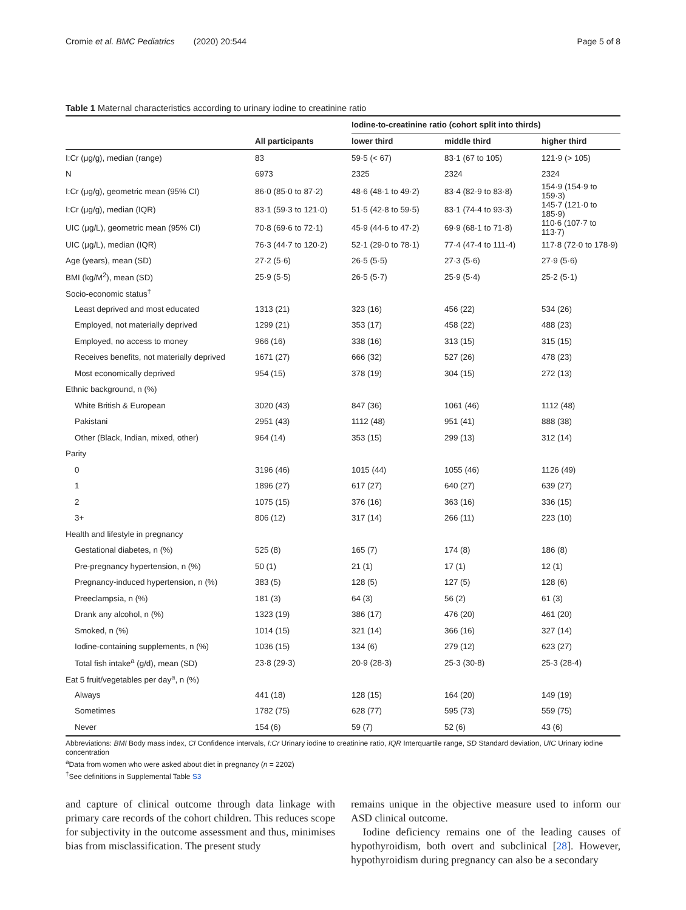Cromie et al. BMC Pediatrics (2020) 20:544 Page 5 of 8
Table 1 Maternal characteristics according to urinary iodine to creatinine ratio
| | | Iodine-to-creatinine ratio (cohort split into thirds) | | |
| --- | --- | --- | --- | --- |
| | All participants | lower third | middle third | higher third |
| I:Cr (μg/g), median (range) | 83 | 59·5 (< 67) | 83·1 (67 to 105) | 121·9 (> 105) |
| N | 6973 | 2325 | 2324 | 2324 |
| I:Cr (μg/g), geometric mean (95% CI) | 86·0 (85·0 to 87·2) | 48·6 (48·1 to 49·2) | 83·4 (82·9 to 83·8) | 154·9 (154·9 to 159·3) |
| I:Cr (μg/g), median (IQR) | 83·1 (59·3 to 121·0) | 51·5 (42·8 to 59·5) | 83·1 (74·4 to 93·3) | 145·7 (121·0 to 185·9) |
| UIC (μg/L), geometric mean (95% CI) | 70·8 (69·6 to 72·1) | 45·9 (44·6 to 47·2) | 69·9 (68·1 to 71·8) | 110·6 (107·7 to 113·7) |
| UIC (μg/L), median (IQR) | 76·3 (44·7 to 120·2) | 52·1 (29·0 to 78·1) | 77·4 (47·4 to 111·4) | 117·8 (72·0 to 178·9) |
| Age (years), mean (SD) | 27·2 (5·6) | 26·5 (5·5) | 27·3 (5·6) | 27·9 (5·6) |
| BMI (kg/M<sup>2</sup>), mean (SD) | 25·9 (5·5) | 26·5 (5·7) | 25·9 (5·4) | 25·2 (5·1) |
| Socio-economic status<sup>†</sup> | | | | |
| Least deprived and most educated | 1313 (21) | 323 (16) | 456 (22) | 534 (26) |
| Employed, not materially deprived | 1299 (21) | 353 (17) | 458 (22) | 488 (23) |
| Employed, no access to money | 966 (16) | 338 (16) | 313 (15) | 315 (15) |
| Receives benefits, not materially deprived | 1671 (27) | 666 (32) | 527 (26) | 478 (23) |
| Most economically deprived | 954 (15) | 378 (19) | 304 (15) | 272 (13) |
| Ethnic background, n (%) | | | | |
| White British & European | 3020 (43) | 847 (36) | 1061 (46) | 1112 (48) |
| Pakistani | 2951 (43) | 1112 (48) | 951 (41) | 888 (38) |
| Other (Black, Indian, mixed, other) | 964 (14) | 353 (15) | 299 (13) | 312 (14) |
| Parity | | | | |
| 0 | 3196 (46) | 1015 (44) | 1055 (46) | 1126 (49) |
| 1 | 1896 (27) | 617 (27) | 640 (27) | 639 (27) |
| 2 | 1075 (15) | 376 (16) | 363 (16) | 336 (15) |
| 3+ | 806 (12) | 317 (14) | 266 (11) | 223 (10) |
| Health and lifestyle in pregnancy | | | | |
| Gestational diabetes, n (%) | 525 (8) | 165 (7) | 174 (8) | 186 (8) |
| Pre-pregnancy hypertension, n (%) | 50 (1) | 21 (1) | 17 (1) | 12 (1) |
| Pregnancy-induced hypertension, n (%) | 383 (5) | 128 (5) | 127 (5) | 128 (6) |
| Preeclampsia, n (%) | 181 (3) | 64 (3) | 56 (2) | 61 (3) |
| Drank any alcohol, n (%) | 1323 (19) | 386 (17) | 476 (20) | 461 (20) |
| Smoked, n (%) | 1014 (15) | 321 (14) | 366 (16) | 327 (14) |
| Iodine-containing supplements, n (%) | 1036 (15) | 134 (6) | 279 (12) | 623 (27) |
| Total fish intake<sup>a</sup> (g/d), mean (SD) | 23·8 (29·3) | 20·9 (28·3) | 25·3 (30·8) | 25·3 (28·4) |
| Eat 5 fruit/vegetables per day<sup>a</sup>, n (%) | | | | |
| Always | 441 (18) | 128 (15) | 164 (20) | 149 (19) |
| Sometimes | 1782 (75) | 628 (77) | 595 (73) | 559 (75) |
| Never | 154 (6) | 59 (7) | 52 (6) | 43 (6) |
Abbreviations: BMI Body mass index, CI Confidence intervals, I:Cr Urinary iodine to creatinine ratio, IQR Interquartile range, SD Standard deviation, UIC Urinary iodine concentration
<sup>a</sup> Data from women who were asked about diet in pregnancy (n = 2202)
<sup>†</sup> See definitions in Supplemental Table S3
and capture of clinical outcome through data linkage with primary care records of the cohort children. This reduces scope for subjectivity in the outcome assessment and thus, minimises bias from misclassification. The present study
remains unique in the objective measure used to inform our ASD clinical outcome.
Iodine deficiency remains one of the leading causes of hypothyroidism, both overt and subclinical [28]. However, hypothyroidism during pregnancy can also be a secondary